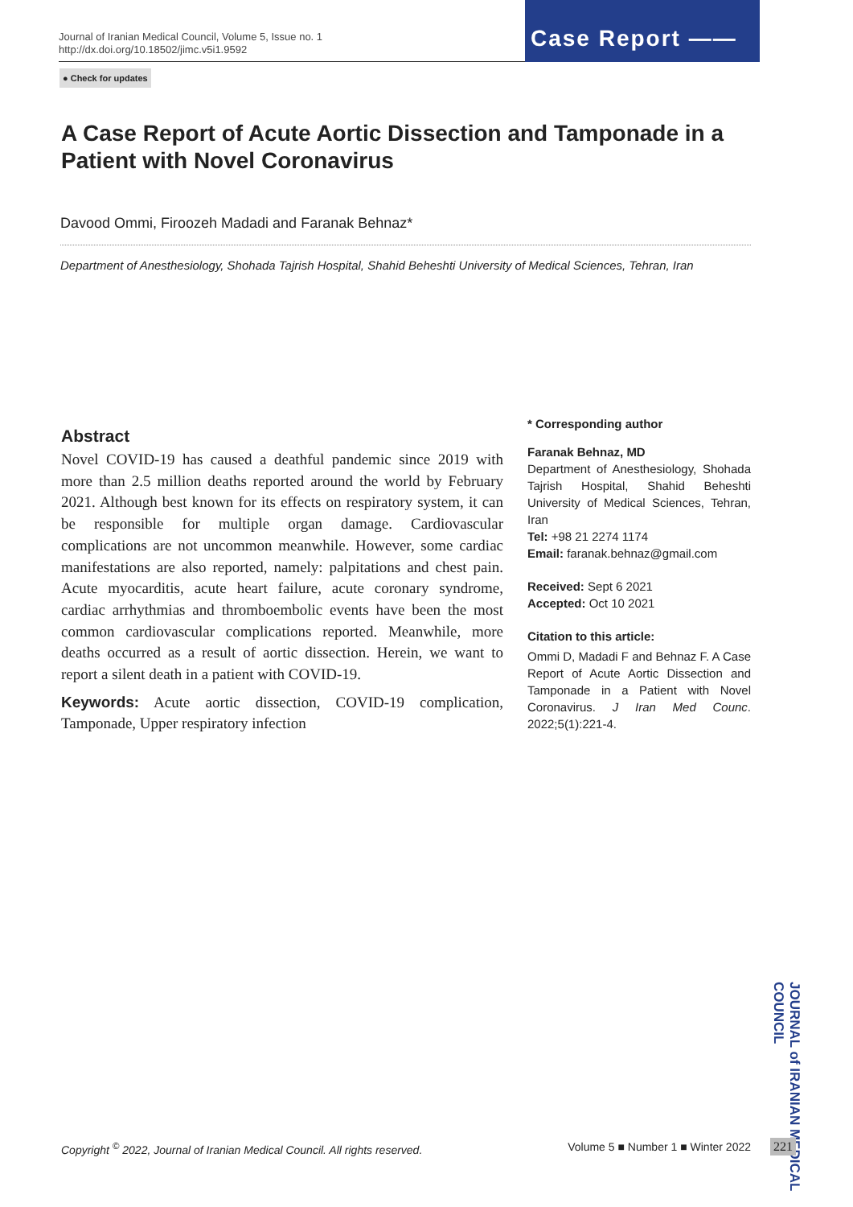Journal of Iranian Medical Council, Volume 5, Issue no. 1
http://dx.doi.org/10.18502/jimc.v5i1.9592
Case Report ——
● Check for updates
A Case Report of Acute Aortic Dissection and Tamponade in a Patient with Novel Coronavirus
Davood Ommi, Firoozeh Madadi and Faranak Behnaz*
Department of Anesthesiology, Shohada Tajrish Hospital, Shahid Beheshti University of Medical Sciences, Tehran, Iran
Abstract
Novel COVID-19 has caused a deathful pandemic since 2019 with more than 2.5 million deaths reported around the world by February 2021. Although best known for its effects on respiratory system, it can be responsible for multiple organ damage. Cardiovascular complications are not uncommon meanwhile. However, some cardiac manifestations are also reported, namely: palpitations and chest pain. Acute myocarditis, acute heart failure, acute coronary syndrome, cardiac arrhythmias and thromboembolic events have been the most common cardiovascular complications reported. Meanwhile, more deaths occurred as a result of aortic dissection. Herein, we want to report a silent death in a patient with COVID-19.
Keywords: Acute aortic dissection, COVID-19 complication, Tamponade, Upper respiratory infection
* Corresponding author
Faranak Behnaz, MD
Department of Anesthesiology, Shohada Tajrish Hospital, Shahid Beheshti University of Medical Sciences, Tehran, Iran
Tel: +98 21 2274 1174
Email: faranak.behnaz@gmail.com
Received: Sept 6 2021
Accepted: Oct 10 2021
Citation to this article:
Ommi D, Madadi F and Behnaz F. A Case Report of Acute Aortic Dissection and Tamponade in a Patient with Novel Coronavirus. J Iran Med Counc. 2022;5(1):221-4.
JOURNAL of IRANIAN MEDICAL COUNCIL
Copyright <sup>©</sup> 2022, Journal of Iranian Medical Council. All rights reserved. Volume 5 ■ Number 1 ■ Winter 2022
221